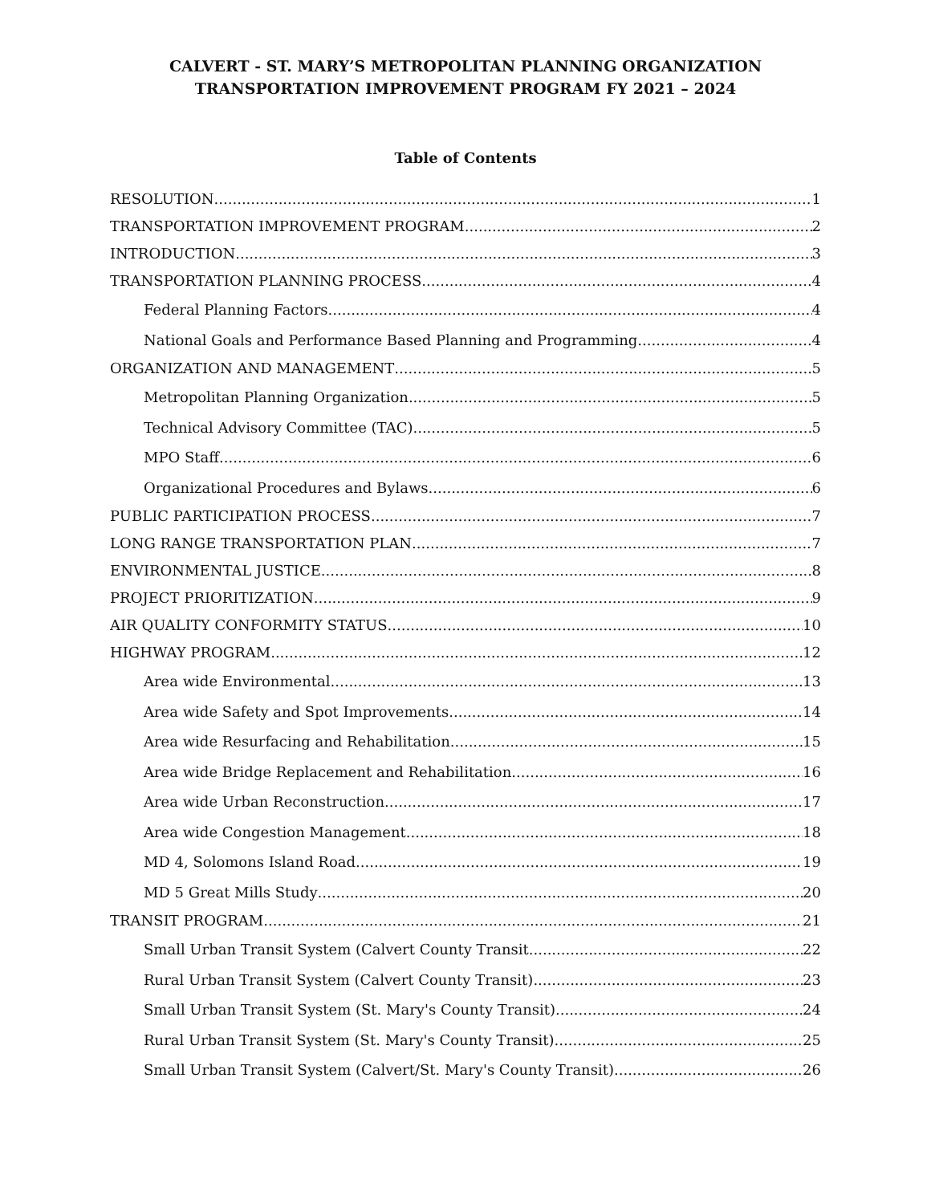CALVERT - ST. MARY’S METROPOLITAN PLANNING ORGANIZATION
TRANSPORTATION IMPROVEMENT PROGRAM FY 2021 – 2024
Table of Contents
RESOLUTION 1
TRANSPORTATION IMPROVEMENT PROGRAM 2
INTRODUCTION 3
TRANSPORTATION PLANNING PROCESS 4
Federal Planning Factors 4
National Goals and Performance Based Planning and Programming 4
ORGANIZATION AND MANAGEMENT 5
Metropolitan Planning Organization 5
Technical Advisory Committee (TAC) 5
MPO Staff 6
Organizational Procedures and Bylaws 6
PUBLIC PARTICIPATION PROCESS 7
LONG RANGE TRANSPORTATION PLAN 7
ENVIRONMENTAL JUSTICE 8
PROJECT PRIORITIZATION 9
AIR QUALITY CONFORMITY STATUS 10
HIGHWAY PROGRAM 12
Area wide Environmental 13
Area wide Safety and Spot Improvements 14
Area wide Resurfacing and Rehabilitation 15
Area wide Bridge Replacement and Rehabilitation 16
Area wide Urban Reconstruction 17
Area wide Congestion Management 18
MD 4, Solomons Island Road 19
MD 5 Great Mills Study 20
TRANSIT PROGRAM 21
Small Urban Transit System (Calvert County Transit 22
Rural Urban Transit System (Calvert County Transit) 23
Small Urban Transit System (St. Mary's County Transit) 24
Rural Urban Transit System (St. Mary's County Transit) 25
Small Urban Transit System (Calvert/St. Mary's County Transit) 26